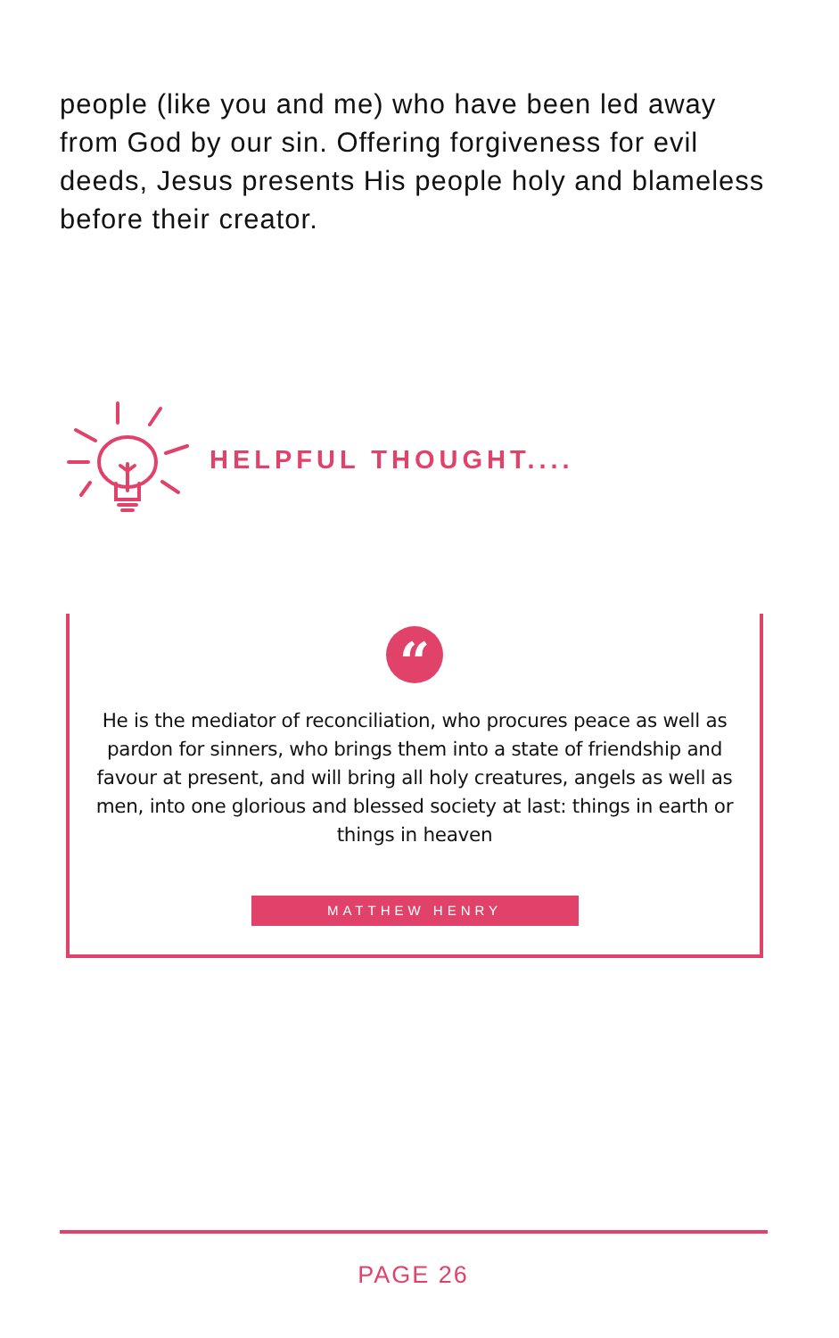people (like you and me) who have been led away from God by our sin. Offering forgiveness for evil deeds, Jesus presents His people holy and blameless before their creator.
HELPFUL THOUGHT....
“
He is the mediator of reconciliation, who procures peace as well as pardon for sinners, who brings them into a state of friendship and favour at present, and will bring all holy creatures, angels as well as men, into one glorious and blessed society at last: things in earth or things in heaven
MATTHEW HENRY
PAGE 26